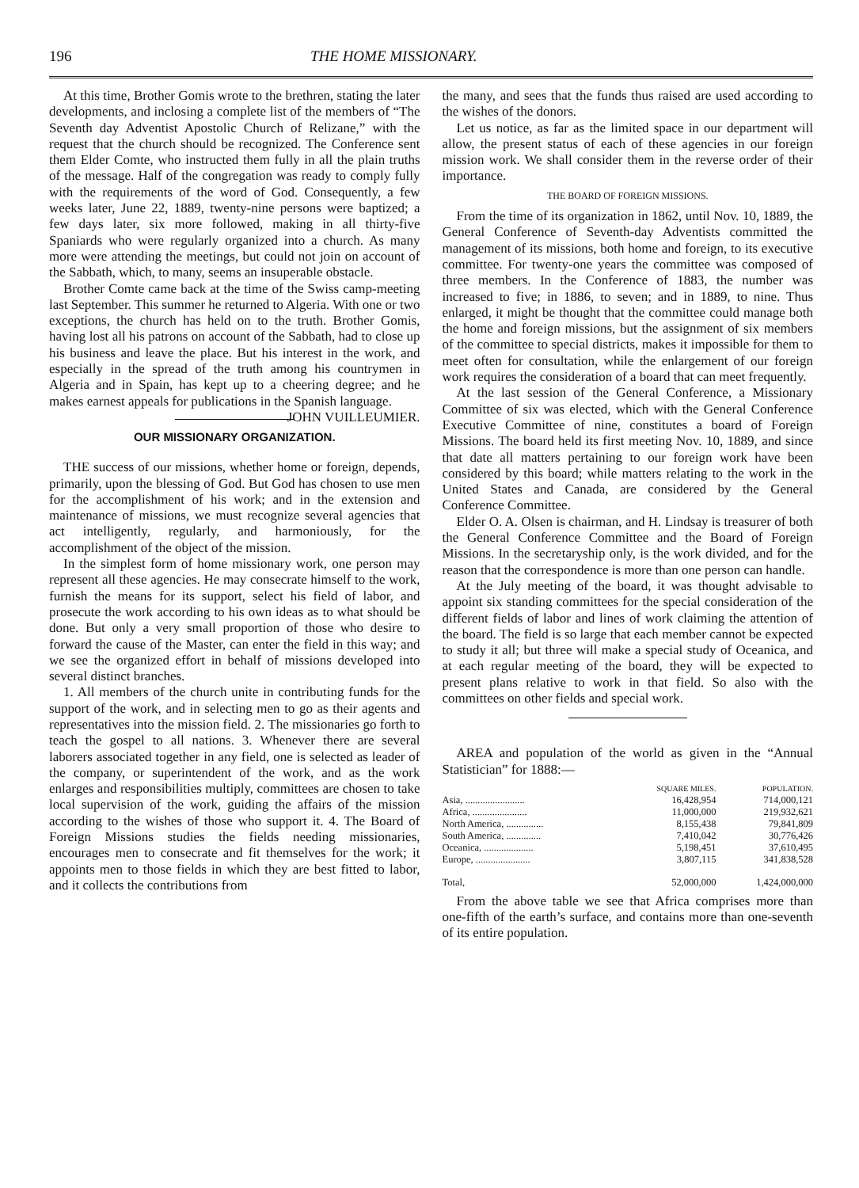196 THE HOME MISSIONARY.
At this time, Brother Gomis wrote to the brethren, stating the later developments, and inclosing a complete list of the members of “The Seventh day Adventist Apostolic Church of Relizane,” with the request that the church should be recognized. The Conference sent them Elder Comte, who instructed them fully in all the plain truths of the message. Half of the congregation was ready to comply fully with the requirements of the word of God. Consequently, a few weeks later, June 22, 1889, twenty-nine persons were baptized; a few days later, six more followed, making in all thirty-five Spaniards who were regularly organized into a church. As many more were attending the meetings, but could not join on account of the Sabbath, which, to many, seems an insuperable obstacle.
Brother Comte came back at the time of the Swiss camp-meeting last September. This summer he returned to Algeria. With one or two exceptions, the church has held on to the truth. Brother Gomis, having lost all his patrons on account of the Sabbath, had to close up his business and leave the place. But his interest in the work, and especially in the spread of the truth among his countrymen in Algeria and in Spain, has kept up to a cheering degree; and he makes earnest appeals for publications in the Spanish language. JOHN VUILLEUMIER.
OUR MISSIONARY ORGANIZATION.
THE success of our missions, whether home or foreign, depends, primarily, upon the blessing of God. But God has chosen to use men for the accomplishment of his work; and in the extension and maintenance of missions, we must recognize several agencies that act intelligently, regularly, and harmoniously, for the accomplishment of the object of the mission.
In the simplest form of home missionary work, one person may represent all these agencies. He may consecrate himself to the work, furnish the means for its support, select his field of labor, and prosecute the work according to his own ideas as to what should be done. But only a very small proportion of those who desire to forward the cause of the Master, can enter the field in this way; and we see the organized effort in behalf of missions developed into several distinct branches.
1. All members of the church unite in contributing funds for the support of the work, and in selecting men to go as their agents and representatives into the mission field. 2. The missionaries go forth to teach the gospel to all nations. 3. Whenever there are several laborers associated together in any field, one is selected as leader of the company, or superintendent of the work, and as the work enlarges and responsibilities multiply, committees are chosen to take local supervision of the work, guiding the affairs of the mission according to the wishes of those who support it. 4. The Board of Foreign Missions studies the fields needing missionaries, encourages men to consecrate and fit themselves for the work; it appoints men to those fields in which they are best fitted to labor, and it collects the contributions from
the many, and sees that the funds thus raised are used according to the wishes of the donors.
Let us notice, as far as the limited space in our department will allow, the present status of each of these agencies in our foreign mission work. We shall consider them in the reverse order of their importance.
THE BOARD OF FOREIGN MISSIONS.
From the time of its organization in 1862, until Nov. 10, 1889, the General Conference of Seventh-day Adventists committed the management of its missions, both home and foreign, to its executive committee. For twenty-one years the committee was composed of three members. In the Conference of 1883, the number was increased to five; in 1886, to seven; and in 1889, to nine. Thus enlarged, it might be thought that the committee could manage both the home and foreign missions, but the assignment of six members of the committee to special districts, makes it impossible for them to meet often for consultation, while the enlargement of our foreign work requires the consideration of a board that can meet frequently.
At the last session of the General Conference, a Missionary Committee of six was elected, which with the General Conference Executive Committee of nine, constitutes a board of Foreign Missions. The board held its first meeting Nov. 10, 1889, and since that date all matters pertaining to our foreign work have been considered by this board; while matters relating to the work in the United States and Canada, are considered by the General Conference Committee.
Elder O. A. Olsen is chairman, and H. Lindsay is treasurer of both the General Conference Committee and the Board of Foreign Missions. In the secretaryship only, is the work divided, and for the reason that the correspondence is more than one person can handle.
At the July meeting of the board, it was thought advisable to appoint six standing committees for the special consideration of the different fields of labor and lines of work claiming the attention of the board. The field is so large that each member cannot be expected to study it all; but three will make a special study of Oceanica, and at each regular meeting of the board, they will be expected to present plans relative to work in that field. So also with the committees on other fields and special work.
AREA and population of the world as given in the “Annual Statistician” for 1888:—
| | SQUARE MILES. | POPULATION. |
| --- | --- | --- |
| Asia, ........................ | 16,428,954 | 714,000,121 |
| Africa, ...................... | 11,000,000 | 219,932,621 |
| North America, ............... | 8,155,438 | 79,841,809 |
| South America, .............. | 7,410,042 | 30,776,426 |
| Oceanica, .................... | 5,198,451 | 37,610,495 |
| Europe, ...................... | 3,807,115 | 341,838,528 |
| Total, | 52,000,000 | 1,424,000,000 |
From the above table we see that Africa comprises more than one-fifth of the earth’s surface, and contains more than one-seventh of its entire population.